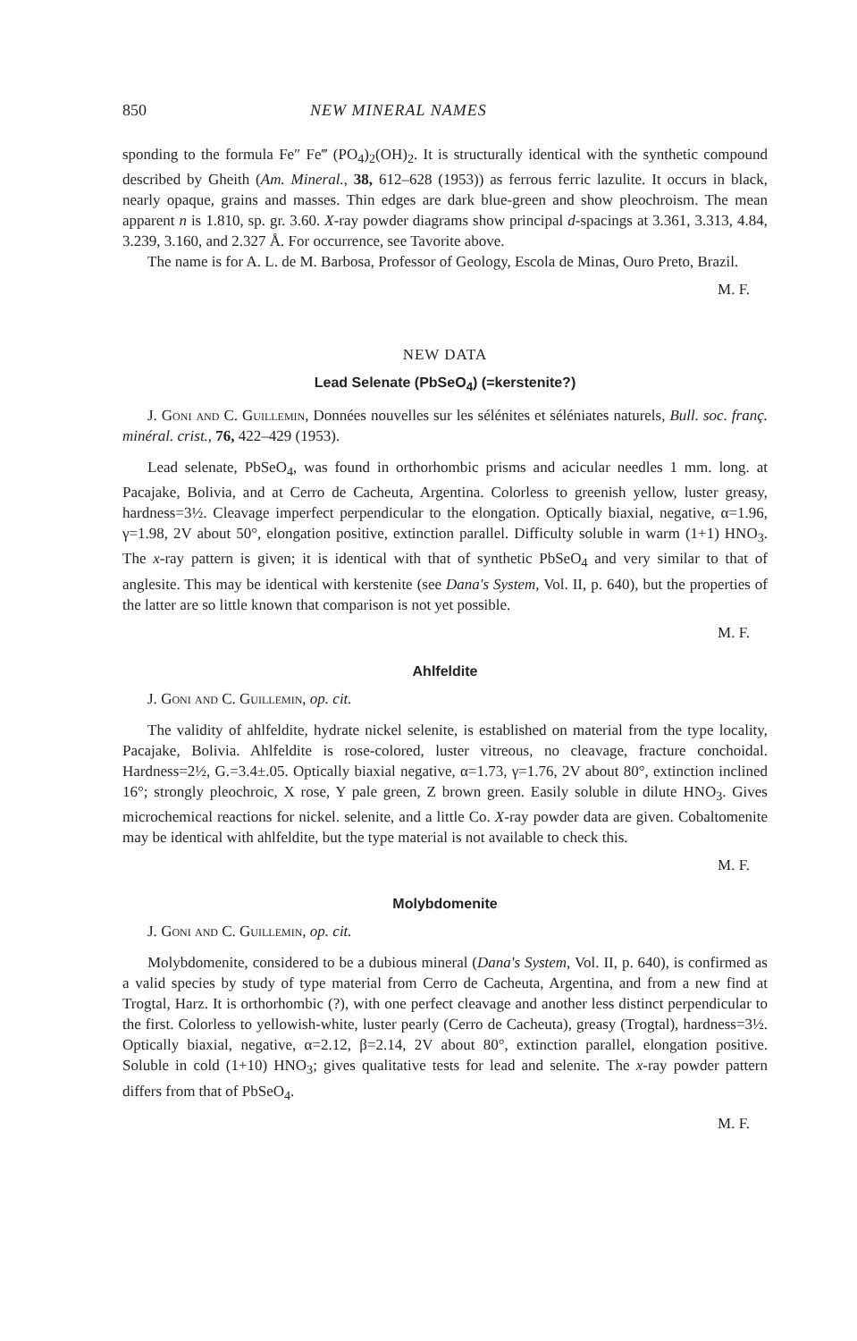850 NEW MINERAL NAMES
sponding to the formula Fe″ Fe‴ (PO<sub>4</sub>)<sub>2</sub>(OH)<sub>2</sub>. It is structurally identical with the synthetic compound described by Gheith (Am. Mineral., 38, 612–628 (1953)) as ferrous ferric lazulite. It occurs in black, nearly opaque, grains and masses. Thin edges are dark blue-green and show pleochroism. The mean apparent n is 1.810, sp. gr. 3.60. X-ray powder diagrams show principal d-spacings at 3.361, 3.313, 4.84, 3.239, 3.160, and 2.327 Å. For occurrence, see Tavorite above.
The name is for A. L. de M. Barbosa, Professor of Geology, Escola de Minas, Ouro Preto, Brazil.
M. F.
NEW DATA
Lead Selenate (PbSeO<sub>4</sub>) (=kerstenite?)
J. Goni and C. Guillemin, Données nouvelles sur les sélénites et séléniates naturels, Bull. soc. franç. minéral. crist., 76, 422–429 (1953).
Lead selenate, PbSeO<sub>4</sub>, was found in orthorhombic prisms and acicular needles 1 mm. long. at Pacajake, Bolivia, and at Cerro de Cacheuta, Argentina. Colorless to greenish yellow, luster greasy, hardness=3½. Cleavage imperfect perpendicular to the elongation. Optically biaxial, negative, α=1.96, γ=1.98, 2V about 50°, elongation positive, extinction parallel. Difficulty soluble in warm (1+1) HNO<sub>3</sub>. The x-ray pattern is given; it is identical with that of synthetic PbSeO<sub>4</sub> and very similar to that of anglesite. This may be identical with kerstenite (see Dana's System, Vol. II, p. 640), but the properties of the latter are so little known that comparison is not yet possible.
M. F.
Ahlfeldite
J. Goni and C. Guillemin, op. cit.
The validity of ahlfeldite, hydrate nickel selenite, is established on material from the type locality, Pacajake, Bolivia. Ahlfeldite is rose-colored, luster vitreous, no cleavage, fracture conchoidal. Hardness=2½, G.=3.4±.05. Optically biaxial negative, α=1.73, γ=1.76, 2V about 80°, extinction inclined 16°; strongly pleochroic, X rose, Y pale green, Z brown green. Easily soluble in dilute HNO<sub>3</sub>. Gives microchemical reactions for nickel. selenite, and a little Co. X-ray powder data are given. Cobaltomenite may be identical with ahlfeldite, but the type material is not available to check this.
M. F.
Molybdomenite
J. Goni and C. Guillemin, op. cit.
Molybdomenite, considered to be a dubious mineral (Dana's System, Vol. II, p. 640), is confirmed as a valid species by study of type material from Cerro de Cacheuta, Argentina, and from a new find at Trogtal, Harz. It is orthorhombic (?), with one perfect cleavage and another less distinct perpendicular to the first. Colorless to yellowish-white, luster pearly (Cerro de Cacheuta), greasy (Trogtal), hardness=3½. Optically biaxial, negative, α=2.12, β=2.14, 2V about 80°, extinction parallel, elongation positive. Soluble in cold (1+10) HNO<sub>3</sub>; gives qualitative tests for lead and selenite. The x-ray powder pattern differs from that of PbSeO<sub>4</sub>.
M. F.